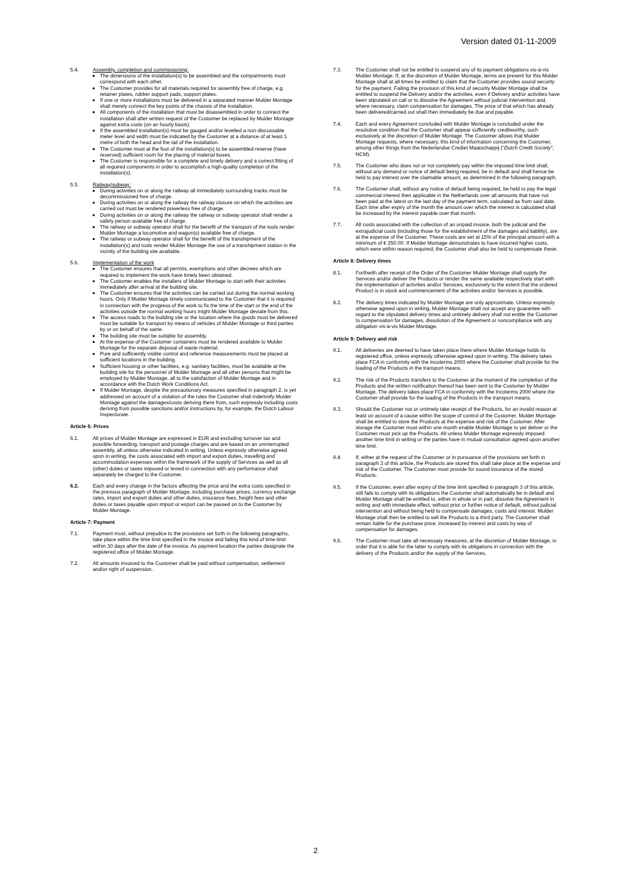Version dated 01-11-2009
5.4. Assembly, completion and commissioning:
The dimensions of the installation(s) to be assembled and the compartments must correspond with each other.
The Customer provides for all materials required for assembly free of charge, e.g. retainer plates, rubber support pads, support plates.
If one or more installations must be delivered in a separated manner Mulder Montage shall merely connect the key points of the chassis of the installation.
All components of the installation that must be disassembled in order to connect the installation shall after written request of the Customer be replaced by Mulder Montage against extra costs (on an hourly basis).
If the assembled installation(s) must be gauged and/or levelled a non-discussable meter level and width must be indicated by the Customer at a distance of at least 1 metre of both the head and the tail of the installation.
The Customer must at the foot of the installation(s) to be assembled reserve (have reserved) sufficient room for the placing of material boxes.
The Customer is responsible for a complete and timely delivery and a correct fitting of all required components in order to accomplish a high-quality completion of the installation(s).
5.5. Railway/subway:
During activities on or along the railway all immediately surrounding tracks must be decommissioned free of charge.
During activities on or along the railway the railway closure on which the activities are carried out must be rendered powerless free of charge.
During activities on or along the railway the railway or subway operator shall render a safety person available free of charge.
The railway or subway operator shall for the benefit of the transport of the tools render Mulder Montage a locomotive and wagon(s) available free of charge.
The railway or subway operator shall for the benefit of the transhipment of the installation(s) and tools render Mulder Montage the use of a transhipment station in the vicinity of the building site available.
5.6. Implementation of the work
The Customer ensures that all permits, exemptions and other decrees which are required to implement the work have timely been obtained.
The Customer enables the installers of Mulder Montage to start with their activities immediately after arrival at the building site.
The Customer ensures that the activities can be carried out during the normal working hours. Only if Mulder Montage timely communicated to the Customer that it is required in connection with the progress of the work to fix the time of the start or the end of the activities outside the normal working hours might Mulder Montage deviate from this.
The access roads to the building site or the location where the goods must be delivered must be suitable for transport by means of vehicles of Mulder Montage or third parties by or on behalf of the same.
The building site must be suitable for assembly.
At the expense of the Customer containers must be rendered available to Mulder Montage for the separate disposal of waste material.
Pure and sufficiently visible control and reference measurements must be placed at sufficient locations in the building.
Sufficient housing or other facilities, e.g. sanitary facilities, must be available at the building site for the personnel of Mulder Montage and all other persons that might be employed by Mulder Montage, all to the satisfaction of Mulder Montage and in accordance with the Dutch Work Conditions Act.
If Mulder Montage, despite the precautionary measures specified in paragraph 2, is yet addressed on account of a violation of the rules the Customer shall indemnify Mulder Montage against the damages/costs deriving there from, such expressly including costs deriving from possible sanctions and/or instructions by, for example, the Dutch Labour Inspectorate.
Article 6: Prices
6.1. All prices of Mulder Montage are expressed in EUR and excluding turnover tax and possible forwarding, transport and postage charges and are based on an uninterrupted assembly, all unless otherwise indicated in writing. Unless expressly otherwise agreed upon in writing, the costs associated with import and export duties, travelling and accommodation expenses within the framework of the supply of Services as well as all (other) duties or taxes imposed or levied in connection with any performance shall separately be charged to the Customer.
6.2. Each and every change in the factors affecting the price and the extra costs specified in the previous paragraph of Mulder Montage, including purchase prices, currency exchange rates, import and export duties and other duties, insurance fees, freight fees and other duties or taxes payable upon import or export can be passed on to the Customer by Mulder Montage.
Article 7: Payment
7.1. Payment must, without prejudice to the provisions set forth in the following paragraphs, take place within the time limit specified in the invoice and failing this kind of time limit within 30 days after the date of the invoice. As payment location the parties designate the registered office of Mulder Montage.
7.2. All amounts invoiced to the Customer shall be paid without compensation, settlement and/or right of suspension.
7.3. The Customer shall not be entitled to suspend any of its payment obligations vis-à-vis Mulder Montage. If, at the discretion of Mulder Montage, terms are present for this Mulder Montage shall at all times be entitled to claim that the Customer provides sound security for the payment. Failing the provision of this kind of security Mulder Montage shall be entitled to suspend the Delivery and/or the activities, even if Delivery and/or activities have been stipulated on call or to dissolve the Agreement without judicial intervention and, where necessary, claim compensation for damages. The price of that which has already been delivered/carried out shall then immediately be due and payable.
7.4. Each and every Agreement concluded with Mulder Montage is concluded under the resolutive condition that the Customer shall appear sufficiently creditworthy, such exclusively at the discretion of Mulder Montage. The Customer allows that Mulder Montage requests, where necessary, this kind of information concerning the Customer, among other things from the Nederlandse Crediet Maatschappij (“Dutch Credit Society”, NCM).
7.5. The Customer who does not or not completely pay within the imposed time limit shall, without any demand or notice of default being required, be in default and shall hence be held to pay interest over the claimable amount, as determined in the following paragraph.
7.6. The Customer shall, without any notice of default being required, be held to pay the legal commercial interest then applicable in the Netherlands over all amounts that have not been paid at the latest on the last day of the payment term, calculated as from said date. Each time after expiry of the month the amount over which the interest is calculated shall be increased by the interest payable over that month.
7.7. All costs associated with the collection of an unpaid invoice, both the judicial and the extrajudicial costs (including those for the establishment of the damages and liability), are at the expense of the Customer. These costs are set at 15% of the principal amount with a minimum of € 250.00. If Mulder Montage demonstrates to have incurred higher costs, which were within reason required, the Customer shall also be held to compensate these.
Article 8: Delivery times
8.1. Forthwith after receipt of the Order of the Customer Mulder Montage shall supply the Services and/or deliver the Products or render the same available respectively start with the implementation of activities and/or Services, exclusively to the extent that the ordered Product is in stock and commencement of the activities and/or Services is possible.
8.2. The delivery times indicated by Mulder Montage are only approximate. Unless expressly otherwise agreed upon in writing, Mulder Montage shall not accept any guarantee with regard to the stipulated delivery times and untimely delivery shall not entitle the Customer to compensation for damages, dissolution of the Agreement or noncompliance with any obligation vis-à-vis Mulder Montage.
Article 9: Delivery and risk
9.1. All deliveries are deemed to have taken place there where Mulder Montage holds its registered office, unless expressly otherwise agreed upon in writing. The delivery takes place FCA in conformity with the Incoterms 2000 where the Customer shall provide for the loading of the Products in the transport means.
9.2. The risk of the Products transfers to the Customer at the moment of the completion of the Products and the written notification thereof has been sent to the Customer by Mulder Montage. The delivery takes place FCA in conformity with the Incoterms 2000 where the Customer shall provide for the loading of the Products in the transport means.
9.3. Should the Customer not or untimely take receipt of the Products, for an invalid reason at least on account of a cause within the scope of control of the Customer, Mulder Montage shall be entitled to store the Products at the expense and risk of the Customer. After storage the Customer must within one month enable Mulder Montage to yet deliver or the Customer must pick up the Products. All unless Mulder Montage expressly imposed another time limit in writing or the parties have in mutual consultation agreed upon another time limit.
9.4. If, either at the request of the Customer or in pursuance of the provisions set forth in paragraph 3 of this article, the Products are stored this shall take place at the expense and risk of the Customer. The Customer must provide for sound insurance of the stored Products.
9.5. If the Customer, even after expiry of the time limit specified in paragraph 3 of this article, still fails to comply with its obligations the Customer shall automatically be in default and Mulder Montage shall be entitled to, either in whole or in part, dissolve the Agreement in writing and with immediate effect, without prior or further notice of default, without judicial intervention and without being held to compensate damages, costs and interest. Mulder Montage shall then be entitled to sell the Products to a third party. The Customer shall remain liable for the purchase price, increased by interest and costs by way of compensation for damages.
9.6. The Customer must take all necessary measures, at the discretion of Mulder Montage, in order that it is able for the latter to comply with its obligations in connection with the delivery of the Products and/or the supply of the Services.
2